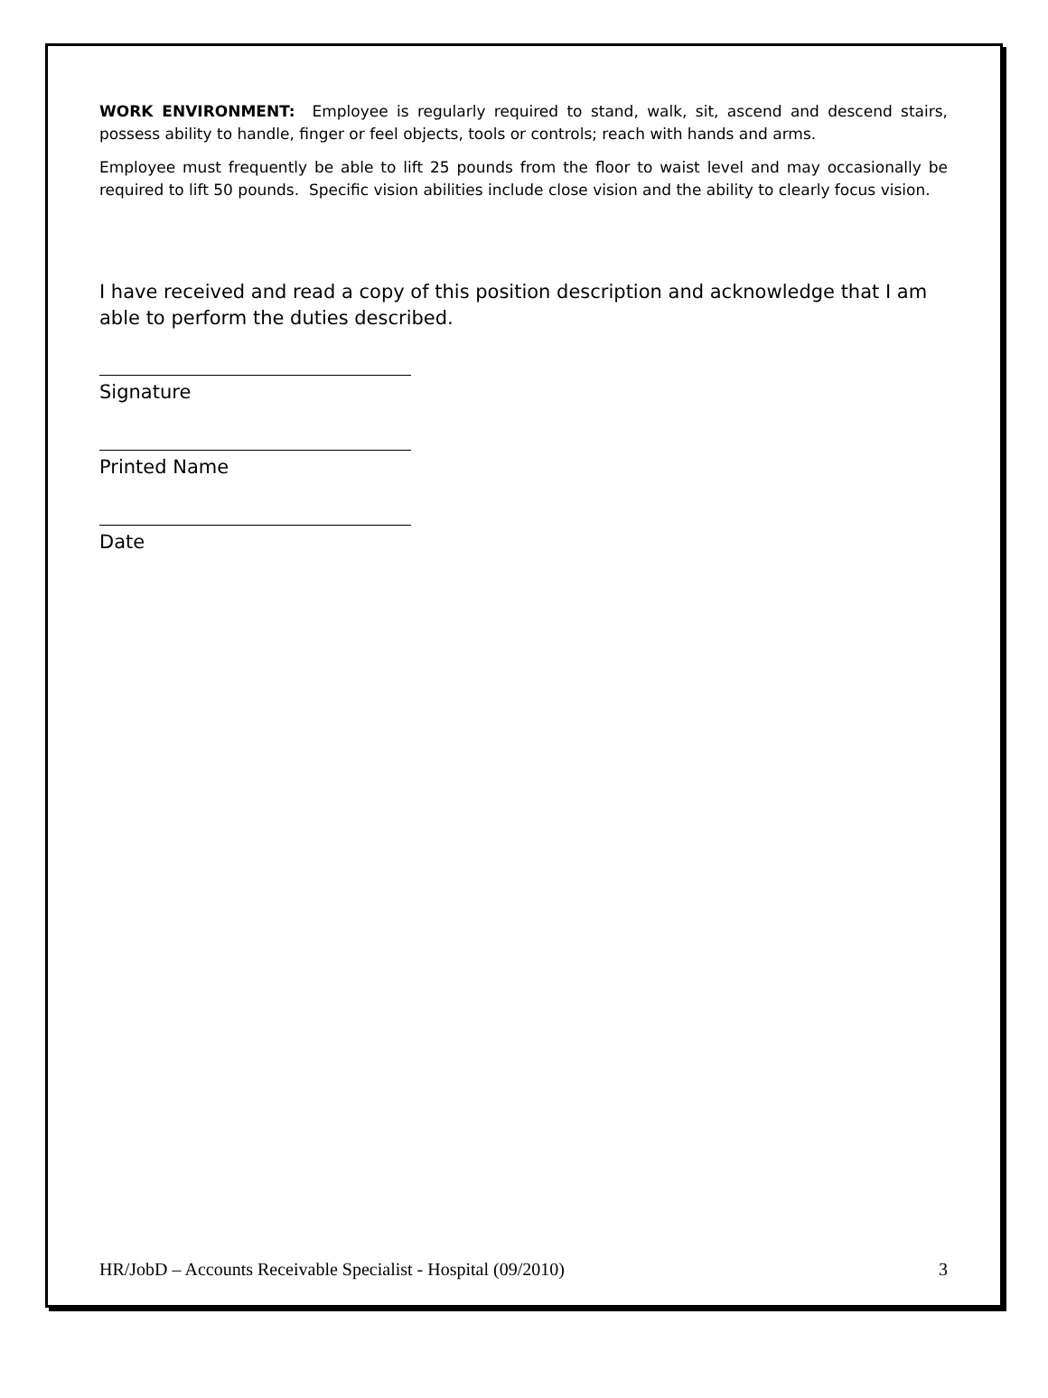WORK ENVIRONMENT: Employee is regularly required to stand, walk, sit, ascend and descend stairs, possess ability to handle, finger or feel objects, tools or controls; reach with hands and arms.
Employee must frequently be able to lift 25 pounds from the floor to waist level and may occasionally be required to lift 50 pounds. Specific vision abilities include close vision and the ability to clearly focus vision.
I have received and read a copy of this position description and acknowledge that I am able to perform the duties described.
Signature
Printed Name
Date
HR/JobD – Accounts Receivable Specialist - Hospital (09/2010) 3